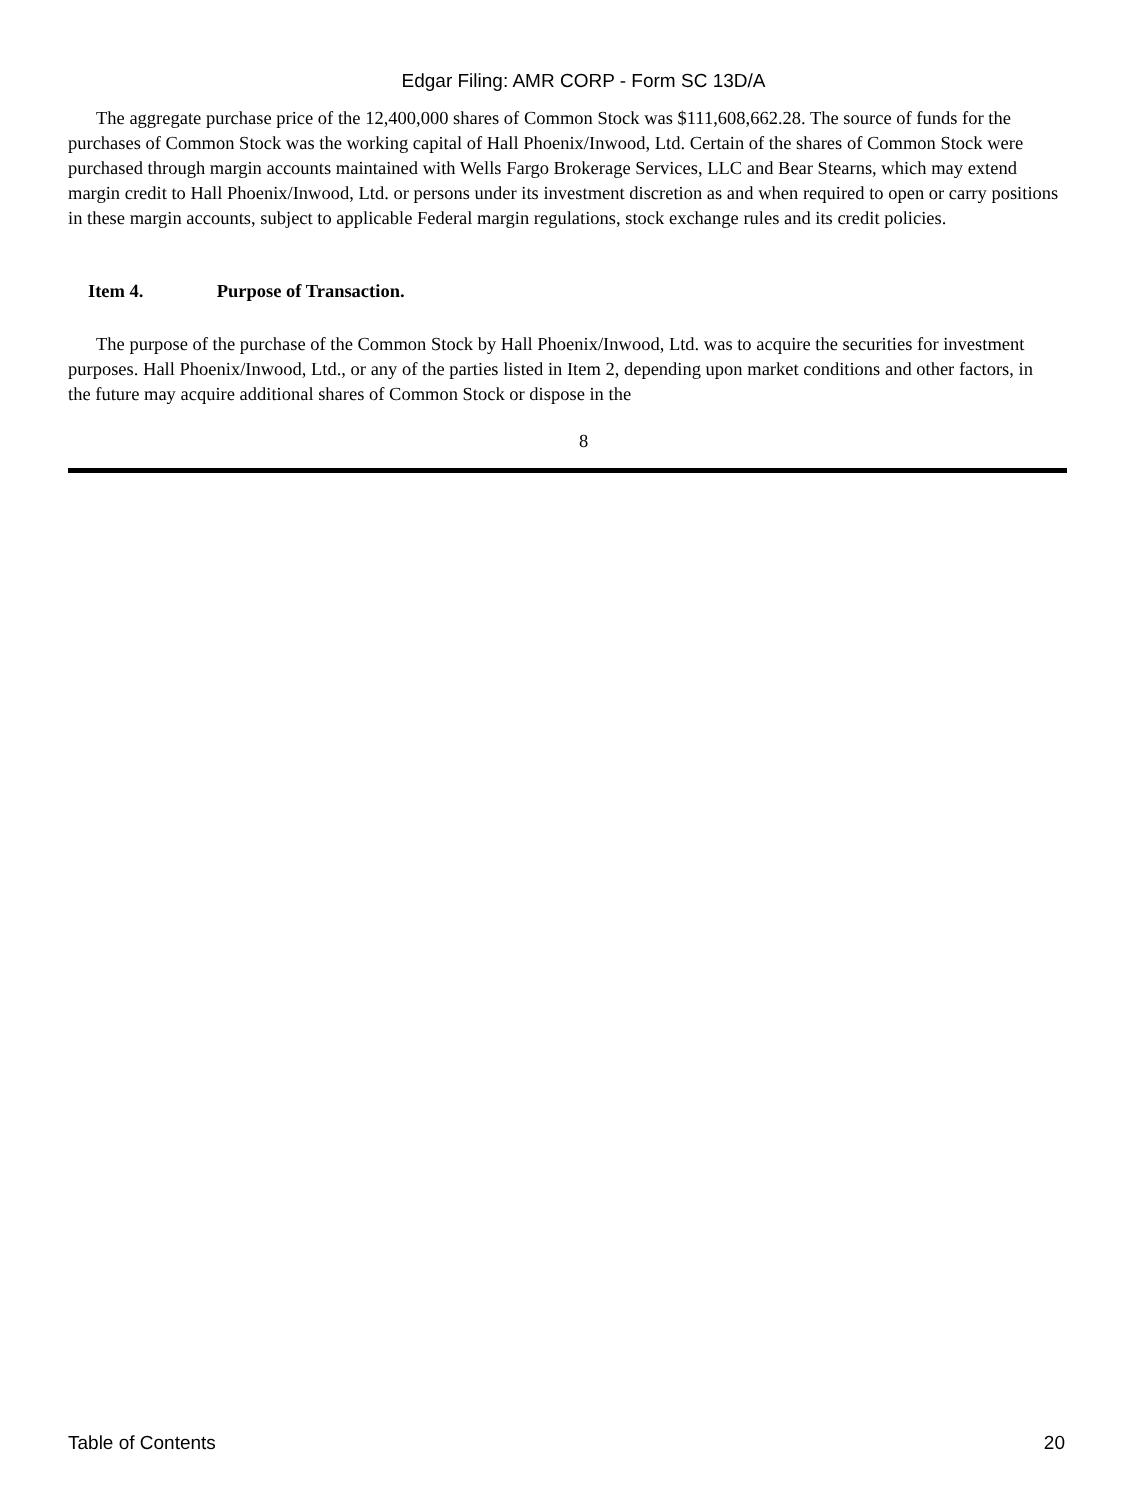Edgar Filing: AMR CORP - Form SC 13D/A
The aggregate purchase price of the 12,400,000 shares of Common Stock was $111,608,662.28. The source of funds for the purchases of Common Stock was the working capital of Hall Phoenix/Inwood, Ltd. Certain of the shares of Common Stock were purchased through margin accounts maintained with Wells Fargo Brokerage Services, LLC and Bear Stearns, which may extend margin credit to Hall Phoenix/Inwood, Ltd. or persons under its investment discretion as and when required to open or carry positions in these margin accounts, subject to applicable Federal margin regulations, stock exchange rules and its credit policies.
Item 4. Purpose of Transaction.
The purpose of the purchase of the Common Stock by Hall Phoenix/Inwood, Ltd. was to acquire the securities for investment purposes. Hall Phoenix/Inwood, Ltd., or any of the parties listed in Item 2, depending upon market conditions and other factors, in the future may acquire additional shares of Common Stock or dispose in the
8
Table of Contents 20